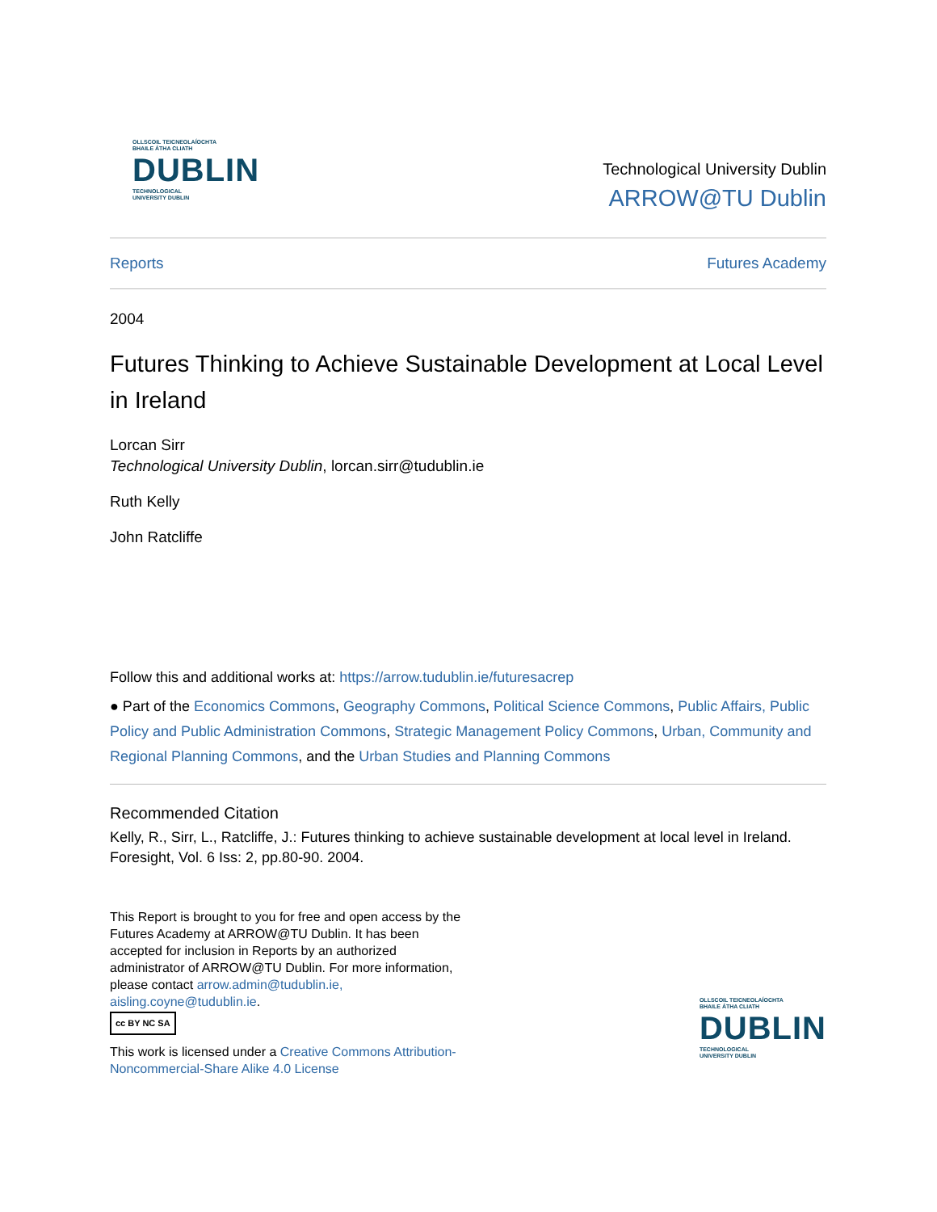OLLSCOIL TEICNEOLAÍOCHTA
BHAILE ÁTHA CLIATH
DUBLIN
TECHNOLOGICAL
UNIVERSITY DUBLIN
Technological University Dublin
ARROW@TU Dublin
Reports Futures Academy
2004
Futures Thinking to Achieve Sustainable Development at Local Level in Ireland
Lorcan Sirr
Technological University Dublin, lorcan.sirr@tudublin.ie
Ruth Kelly
John Ratcliffe
Follow this and additional works at: https://arrow.tudublin.ie/futuresacrep
● Part of the Economics Commons, Geography Commons, Political Science Commons, Public Affairs, Public Policy and Public Administration Commons, Strategic Management Policy Commons, Urban, Community and Regional Planning Commons, and the Urban Studies and Planning Commons
Recommended Citation
Kelly, R., Sirr, L., Ratcliffe, J.: Futures thinking to achieve sustainable development at local level in Ireland. Foresight, Vol. 6 Iss: 2, pp.80-90. 2004.
This Report is brought to you for free and open access by the Futures Academy at ARROW@TU Dublin. It has been accepted for inclusion in Reports by an authorized administrator of ARROW@TU Dublin. For more information, please contact arrow.admin@tudublin.ie, aisling.coyne@tudublin.ie.
cc BY NC SA
This work is licensed under a Creative Commons Attribution-Noncommercial-Share Alike 4.0 License
OLLSCOIL TEICNEOLAÍOCHTA
BHAILE ÁTHA CLIATH
DUBLIN
TECHNOLOGICAL
UNIVERSITY DUBLIN